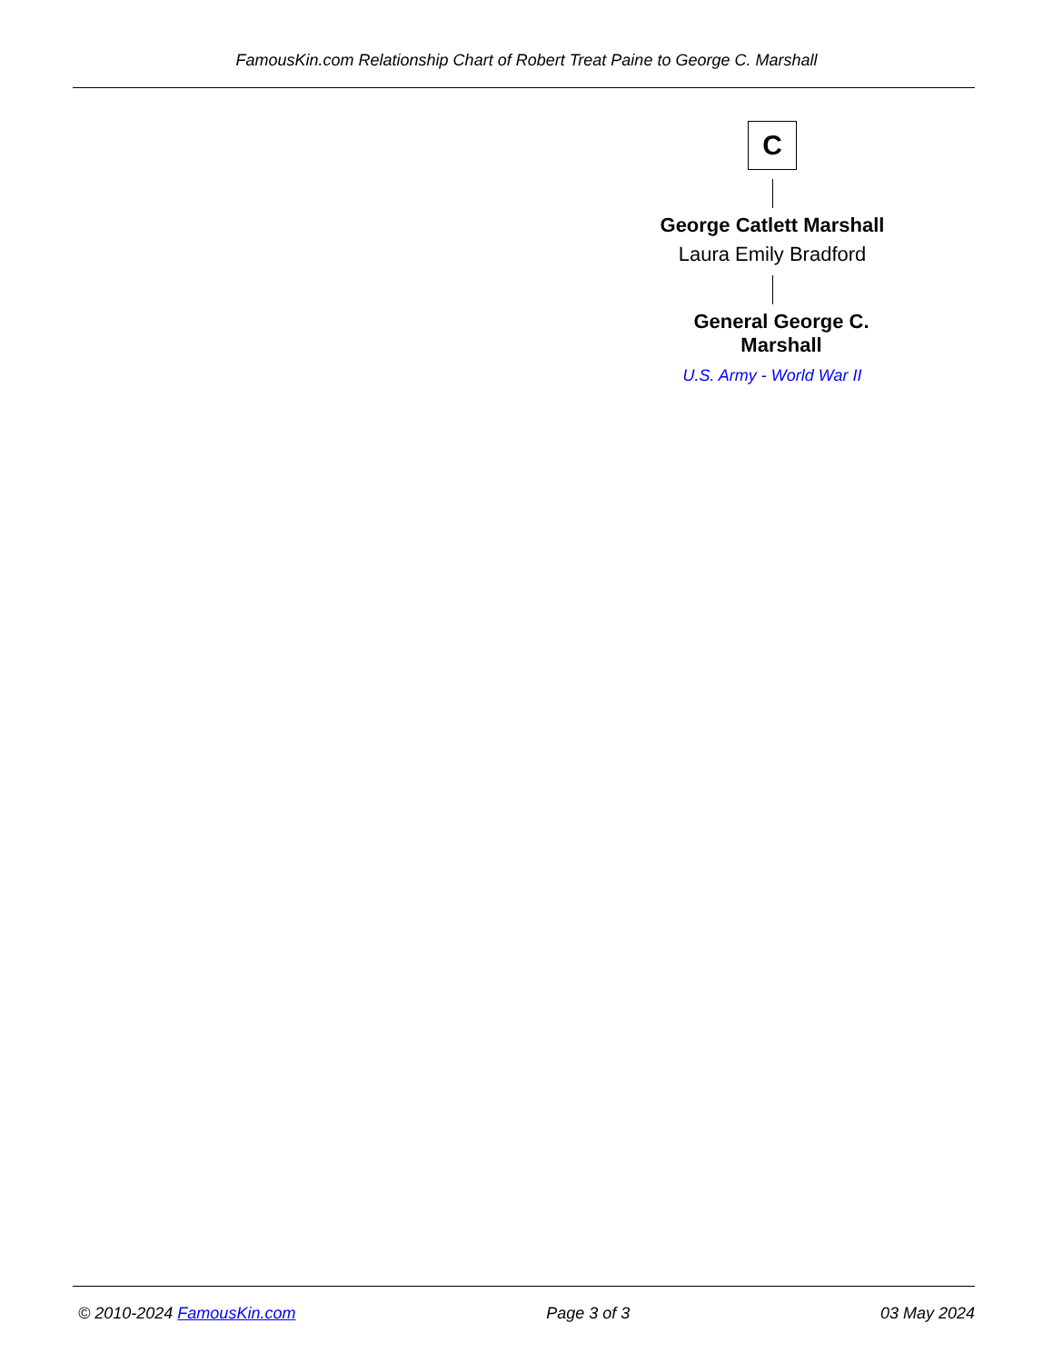FamousKin.com Relationship Chart of Robert Treat Paine to George C. Marshall
C
George Catlett Marshall
Laura Emily Bradford
General George C. Marshall
U.S. Army - World War II
© 2010-2024 FamousKin.com Page 3 of 3 03 May 2024